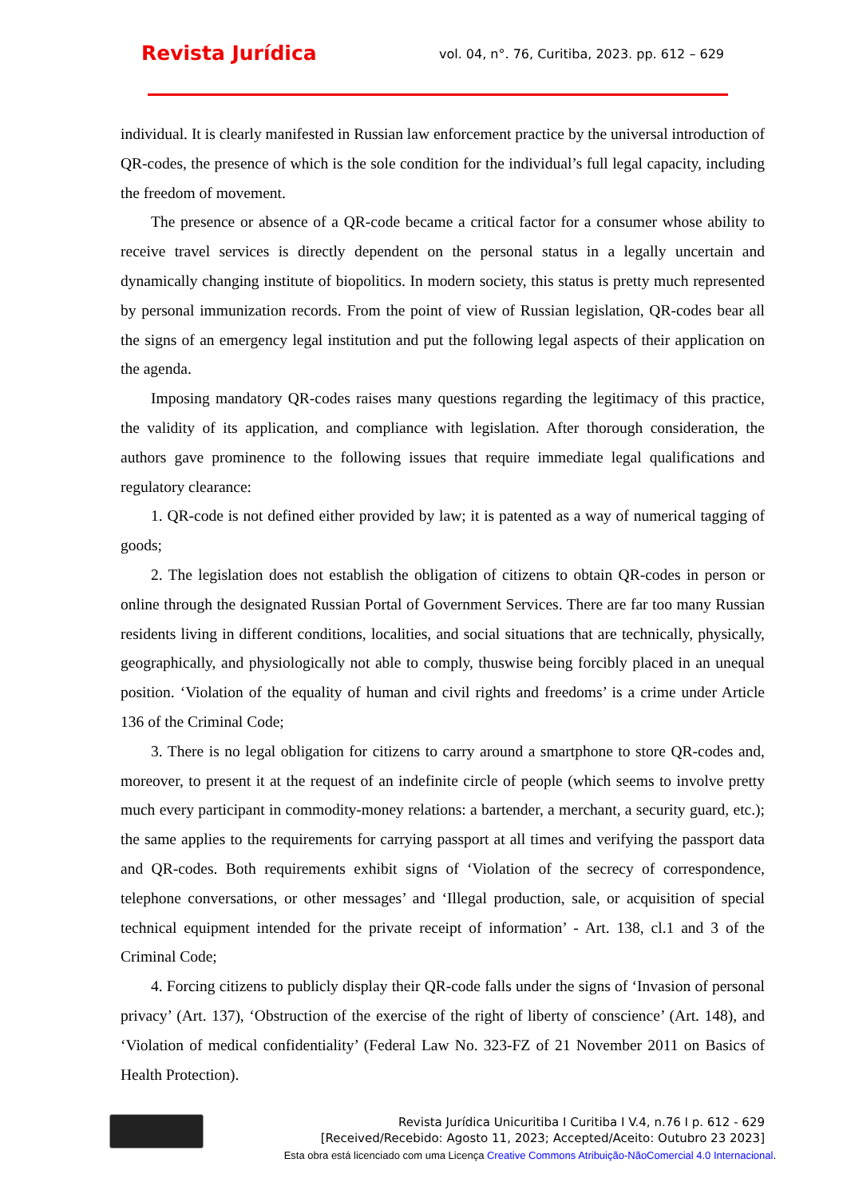Revista Jurídica
vol. 04, n°. 76, Curitiba, 2023. pp. 612 – 629
individual. It is clearly manifested in Russian law enforcement practice by the universal introduction of QR-codes, the presence of which is the sole condition for the individual’s full legal capacity, including the freedom of movement.
The presence or absence of a QR-code became a critical factor for a consumer whose ability to receive travel services is directly dependent on the personal status in a legally uncertain and dynamically changing institute of biopolitics. In modern society, this status is pretty much represented by personal immunization records. From the point of view of Russian legislation, QR-codes bear all the signs of an emergency legal institution and put the following legal aspects of their application on the agenda.
Imposing mandatory QR-codes raises many questions regarding the legitimacy of this practice, the validity of its application, and compliance with legislation. After thorough consideration, the authors gave prominence to the following issues that require immediate legal qualifications and regulatory clearance:
1. QR-code is not defined either provided by law; it is patented as a way of numerical tagging of goods;
2. The legislation does not establish the obligation of citizens to obtain QR-codes in person or online through the designated Russian Portal of Government Services. There are far too many Russian residents living in different conditions, localities, and social situations that are technically, physically, geographically, and physiologically not able to comply, thuswise being forcibly placed in an unequal position. ‘Violation of the equality of human and civil rights and freedoms’ is a crime under Article 136 of the Criminal Code;
3. There is no legal obligation for citizens to carry around a smartphone to store QR-codes and, moreover, to present it at the request of an indefinite circle of people (which seems to involve pretty much every participant in commodity-money relations: a bartender, a merchant, a security guard, etc.); the same applies to the requirements for carrying passport at all times and verifying the passport data and QR-codes. Both requirements exhibit signs of ‘Violation of the secrecy of correspondence, telephone conversations, or other messages’ and ‘Illegal production, sale, or acquisition of special technical equipment intended for the private receipt of information’ - Art. 138, cl.1 and 3 of the Criminal Code;
4. Forcing citizens to publicly display their QR-code falls under the signs of ‘Invasion of personal privacy’ (Art. 137), ‘Obstruction of the exercise of the right of liberty of conscience’ (Art. 148), and ‘Violation of medical confidentiality’ (Federal Law No. 323-FZ of 21 November 2011 on Basics of Health Protection).
Revista Jurídica Unicuritiba I Curitiba I V.4, n.76 I p. 612 - 629
[Received/Recebido: Agosto 11, 2023; Accepted/Aceito: Outubro 23 2023]
Esta obra está licenciado com uma Licença Creative Commons Atribuição-NãoComercial 4.0 Internacional.